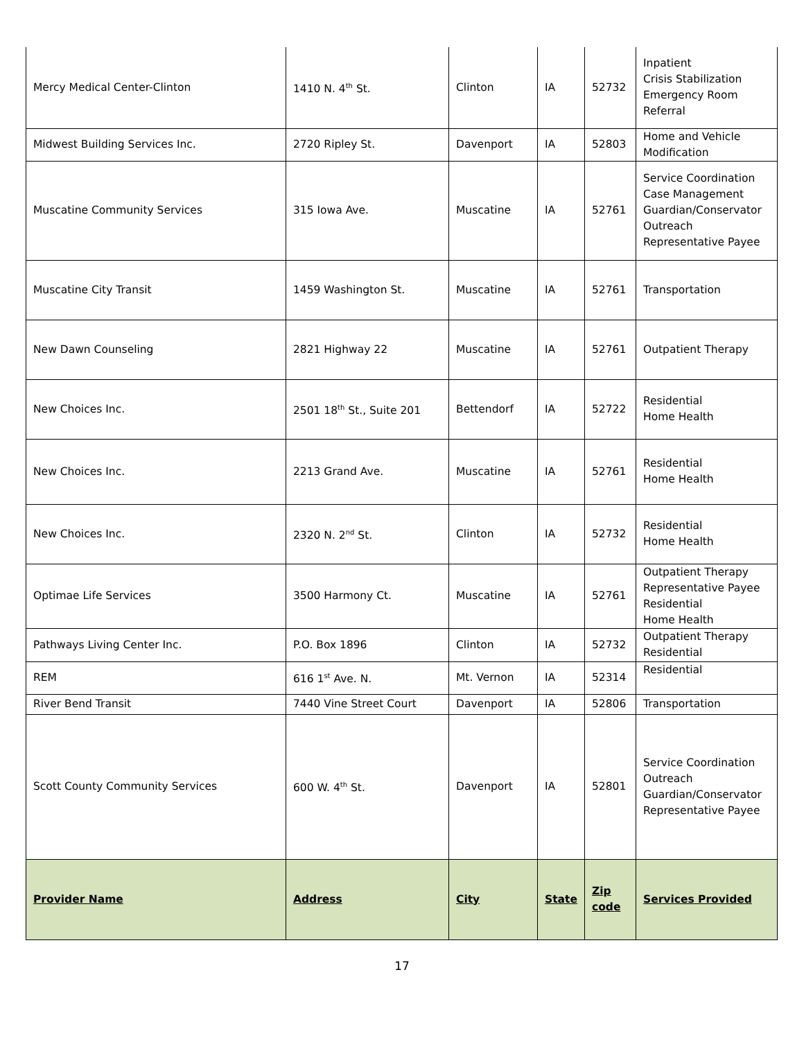| Mercy Medical Center-Clinton | 1410 N. 4<sup>th</sup> St. | Clinton | IA | 52732 | Inpatient Crisis Stabilization Emergency Room Referral |
| Midwest Building Services Inc. | 2720 Ripley St. | Davenport | IA | 52803 | Home and Vehicle Modification |
| Muscatine Community Services | 315 Iowa Ave. | Muscatine | IA | 52761 | Service Coordination Case Management Guardian/Conservator Outreach Representative Payee |
| Muscatine City Transit | 1459 Washington St. | Muscatine | IA | 52761 | Transportation |
| New Dawn Counseling | 2821 Highway 22 | Muscatine | IA | 52761 | Outpatient Therapy |
| New Choices Inc. | 2501 18<sup>th</sup> St., Suite 201 | Bettendorf | IA | 52722 | Residential Home Health |
| New Choices Inc. | 2213 Grand Ave. | Muscatine | IA | 52761 | Residential Home Health |
| New Choices Inc. | 2320 N. 2<sup>nd</sup> St. | Clinton | IA | 52732 | Residential Home Health |
| Optimae Life Services | 3500 Harmony Ct. | Muscatine | IA | 52761 | Outpatient Therapy Representative Payee Residential Home Health |
| Pathways Living Center Inc. | P.O. Box 1896 | Clinton | IA | 52732 | Outpatient Therapy Residential |
| REM | 616 1<sup>st</sup> Ave. N. | Mt. Vernon | IA | 52314 | Residential |
| River Bend Transit | 7440 Vine Street Court | Davenport | IA | 52806 | Transportation |
| Scott County Community Services | 600 W. 4<sup>th</sup> St. | Davenport | IA | 52801 | Service Coordination Outreach Guardian/Conservator Representative Payee |
| Provider Name | Address | City | State | Zip code | Services Provided |
17